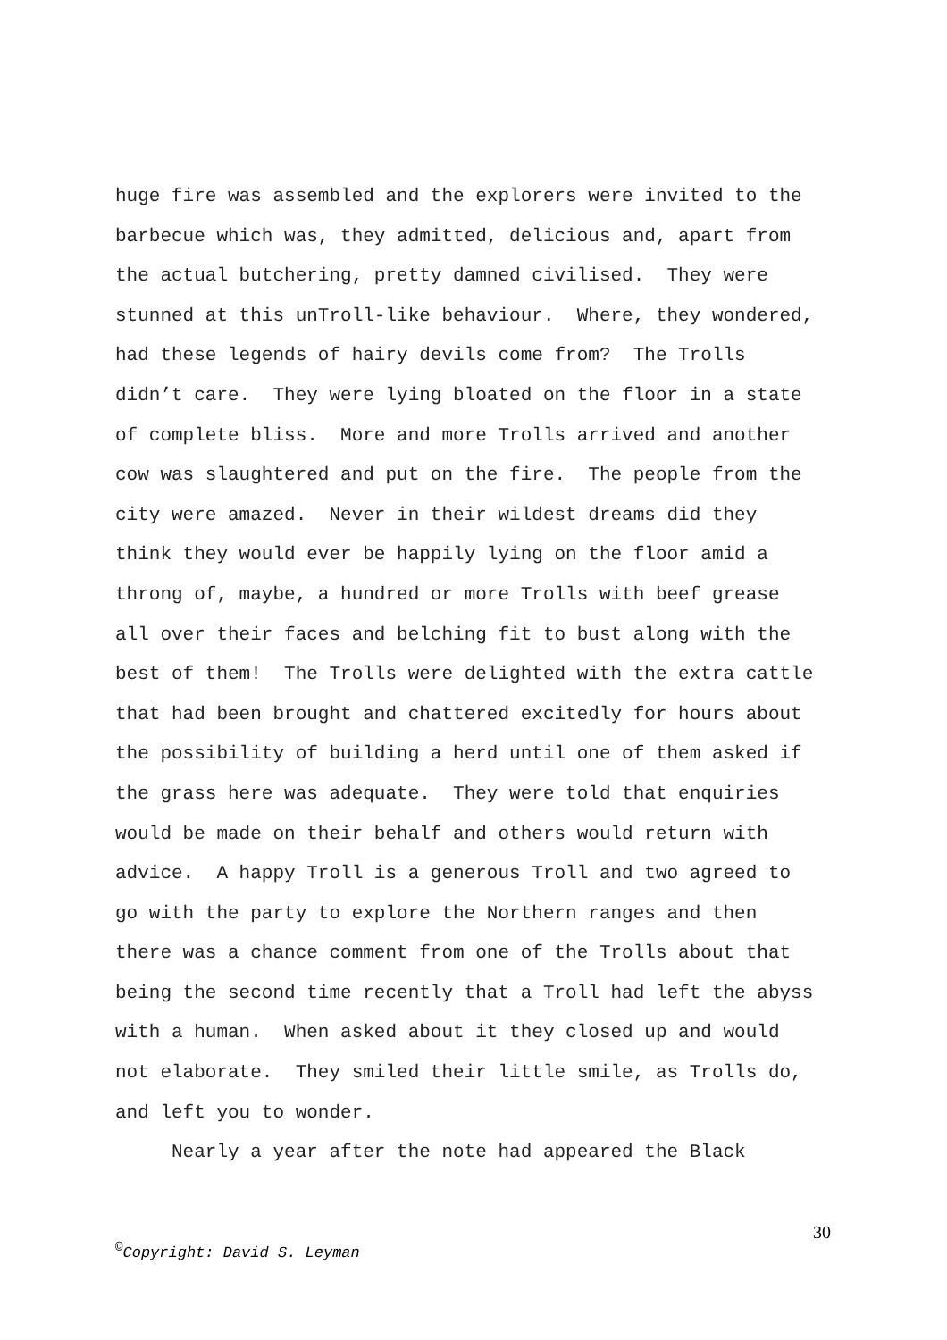huge fire was assembled and the explorers were invited to the barbecue which was, they admitted, delicious and, apart from the actual butchering, pretty damned civilised. They were stunned at this unTroll-like behaviour. Where, they wondered, had these legends of hairy devils come from? The Trolls didn’t care. They were lying bloated on the floor in a state of complete bliss. More and more Trolls arrived and another cow was slaughtered and put on the fire. The people from the city were amazed. Never in their wildest dreams did they think they would ever be happily lying on the floor amid a throng of, maybe, a hundred or more Trolls with beef grease all over their faces and belching fit to bust along with the best of them! The Trolls were delighted with the extra cattle that had been brought and chattered excitedly for hours about the possibility of building a herd until one of them asked if the grass here was adequate. They were told that enquiries would be made on their behalf and others would return with advice. A happy Troll is a generous Troll and two agreed to go with the party to explore the Northern ranges and then there was a chance comment from one of the Trolls about that being the second time recently that a Troll had left the abyss with a human. When asked about it they closed up and would not elaborate. They smiled their little smile, as Trolls do, and left you to wonder. Nearly a year after the note had appeared the Black
30
<sup>©</sup>Copyright: David S. Leyman